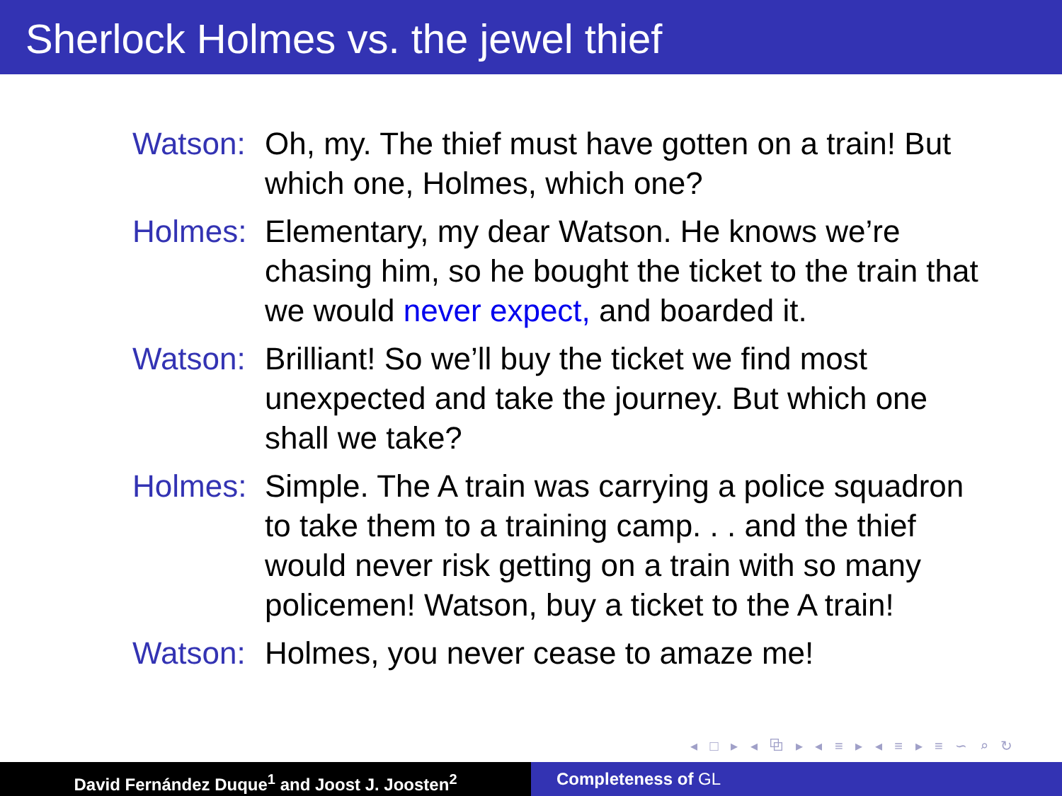Sherlock Holmes vs. the jewel thief
Watson: Oh, my. The thief must have gotten on a train! But which one, Holmes, which one?
Holmes: Elementary, my dear Watson. He knows we’re chasing him, so he bought the ticket to the train that we would never expect, and boarded it.
Watson: Brilliant! So we’ll buy the ticket we find most unexpected and take the journey. But which one shall we take?
Holmes: Simple. The A train was carrying a police squadron to take them to a training camp. . . and the thief would never risk getting on a train with so many policemen! Watson, buy a ticket to the A train!
Watson: Holmes, you never cease to amaze me!
◂ □ ▸ ◂ ⧉ ▸ ◂ ≡ ▸ ◂ ≡ ▸ ≡ ∽ ⌕ ↻
David Fernández Duque<sup>1</sup> and Joost J. Joosten<sup>2</sup> Completeness of GL